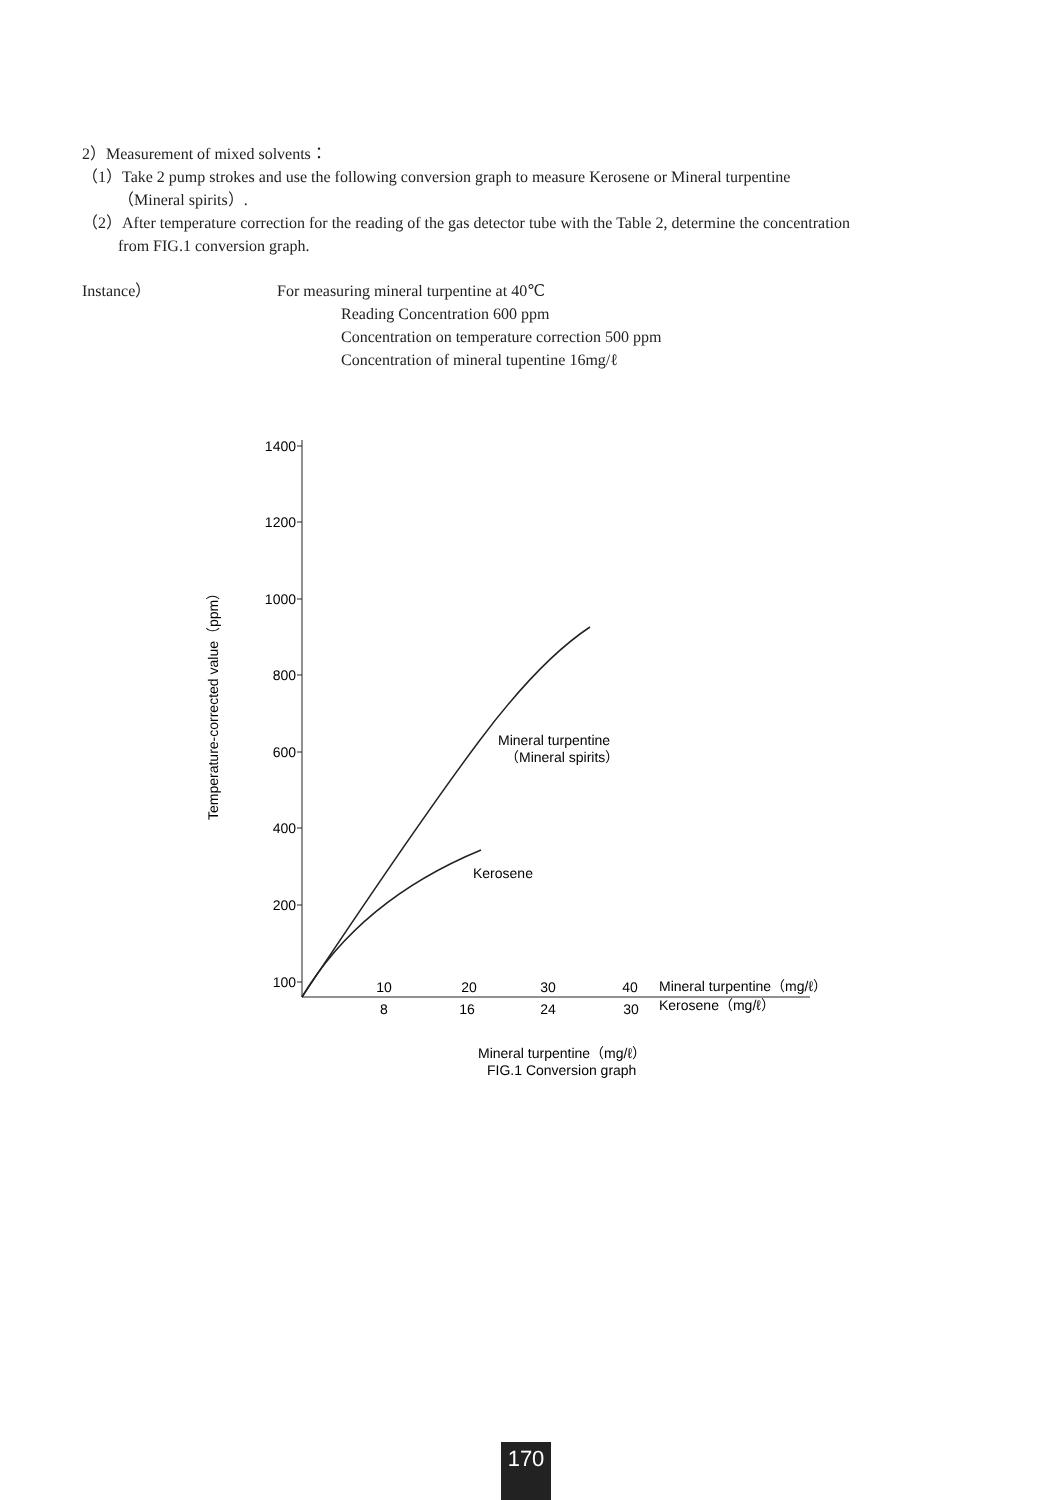2）Measurement of mixed solvents：
（1）Take 2 pump strokes and use the following conversion graph to measure Kerosene or Mineral turpentine
（Mineral spirits）.
（2）After temperature correction for the reading of the gas detector tube with the Table 2, determine the concentration
from FIG.1 conversion graph.
Instance） For measuring mineral turpentine at 40℃
Reading Concentration 600 ppm
Concentration on temperature correction 500 ppm
Concentration of mineral tupentine 16mg/ℓ
1400
1200
1000
800
600
400
200
100
Temperature-corrected value（ppm）
Mineral turpentine
（Mineral spirits）
Kerosene
10
20
30
40
8
16
24
30
Mineral turpentine（mg/ℓ）
Kerosene（mg/ℓ）
Mineral turpentine（mg/ℓ）
FIG.1 Conversion graph
170